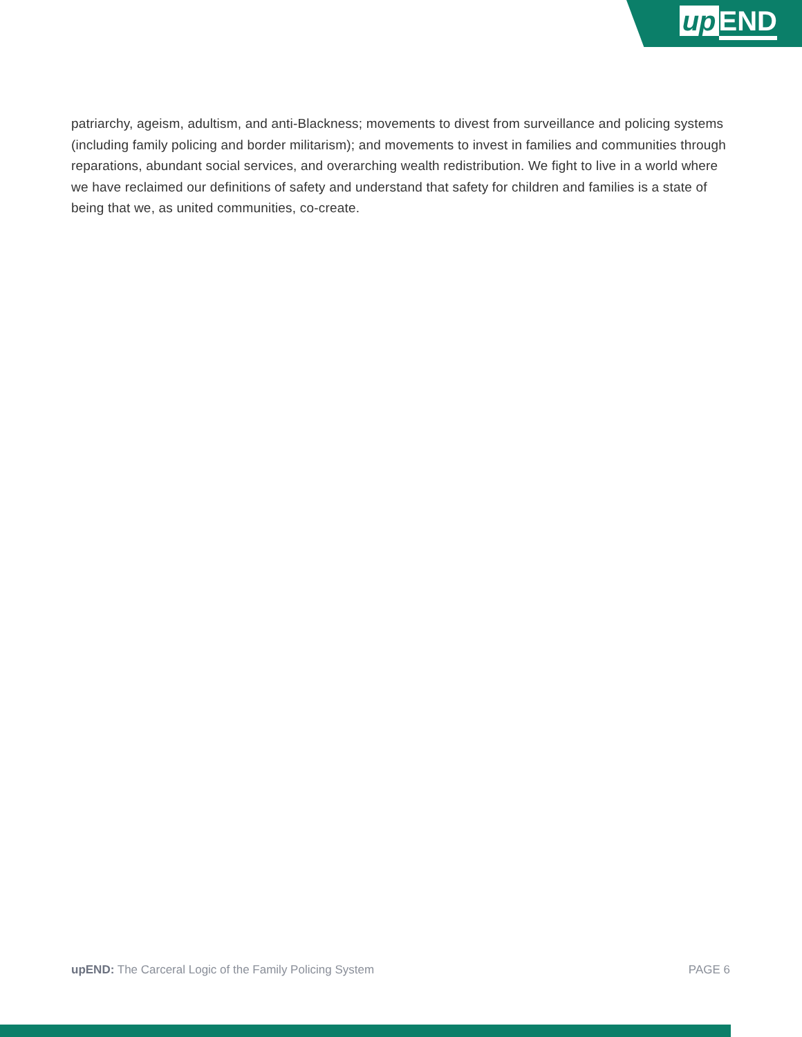up END
patriarchy, ageism, adultism, and anti-Blackness; movements to divest from surveillance and policing systems (including family policing and border militarism); and movements to invest in families and communities through reparations, abundant social services, and overarching wealth redistribution. We fight to live in a world where we have reclaimed our definitions of safety and understand that safety for children and families is a state of being that we, as united communities, co-create.
upEND: The Carceral Logic of the Family Policing System PAGE 6